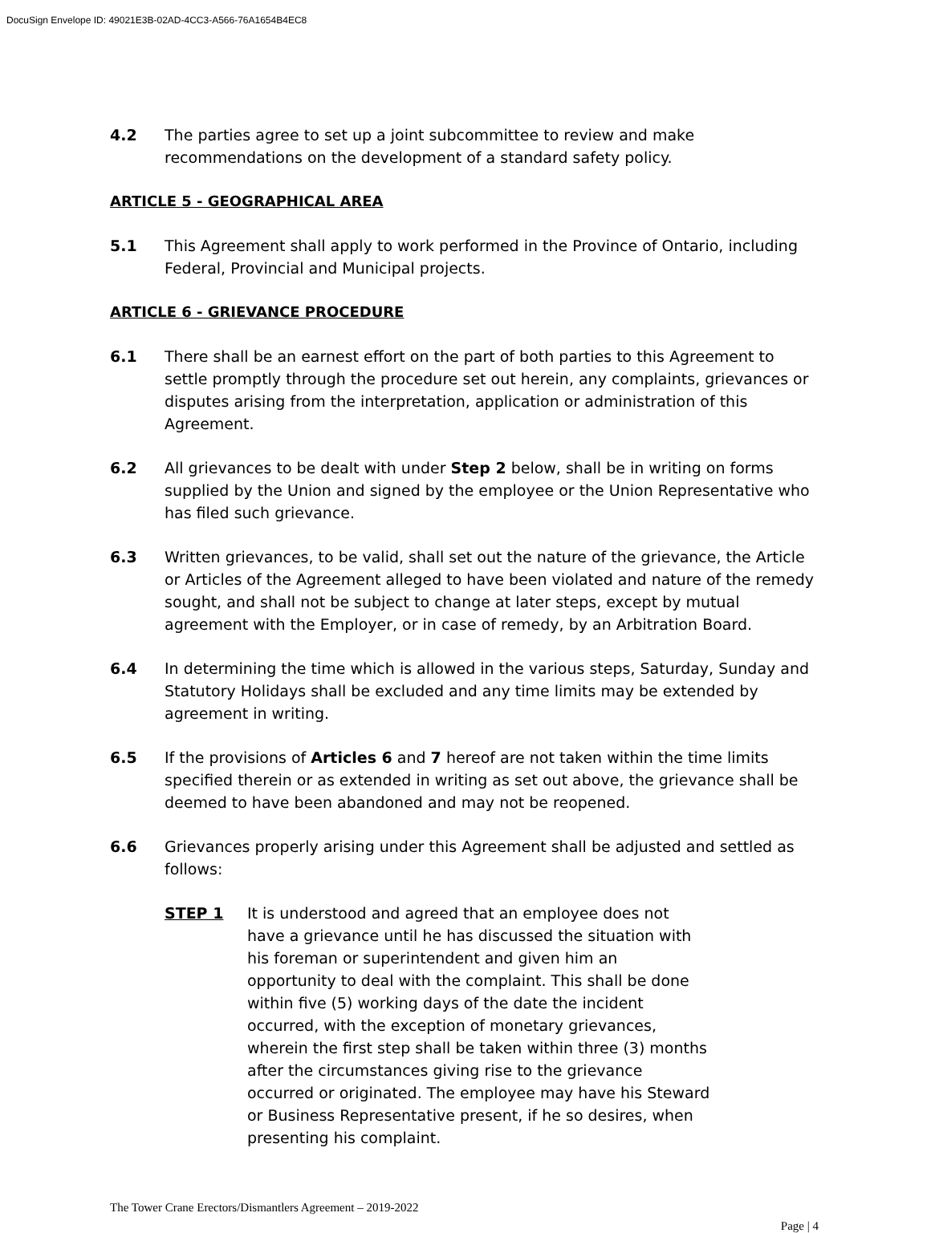DocuSign Envelope ID: 49021E3B-02AD-4CC3-A566-76A1654B4EC8
4.2 The parties agree to set up a joint subcommittee to review and make recommendations on the development of a standard safety policy.
ARTICLE 5 - GEOGRAPHICAL AREA
5.1 This Agreement shall apply to work performed in the Province of Ontario, including Federal, Provincial and Municipal projects.
ARTICLE 6 - GRIEVANCE PROCEDURE
6.1 There shall be an earnest effort on the part of both parties to this Agreement to settle promptly through the procedure set out herein, any complaints, grievances or disputes arising from the interpretation, application or administration of this Agreement.
6.2 All grievances to be dealt with under Step 2 below, shall be in writing on forms supplied by the Union and signed by the employee or the Union Representative who has filed such grievance.
6.3 Written grievances, to be valid, shall set out the nature of the grievance, the Article or Articles of the Agreement alleged to have been violated and nature of the remedy sought, and shall not be subject to change at later steps, except by mutual agreement with the Employer, or in case of remedy, by an Arbitration Board.
6.4 In determining the time which is allowed in the various steps, Saturday, Sunday and Statutory Holidays shall be excluded and any time limits may be extended by agreement in writing.
6.5 If the provisions of Articles 6 and 7 hereof are not taken within the time limits specified therein or as extended in writing as set out above, the grievance shall be deemed to have been abandoned and may not be reopened.
6.6 Grievances properly arising under this Agreement shall be adjusted and settled as follows:
STEP 1 It is understood and agreed that an employee does not have a grievance until he has discussed the situation with his foreman or superintendent and given him an opportunity to deal with the complaint. This shall be done within five (5) working days of the date the incident occurred, with the exception of monetary grievances, wherein the first step shall be taken within three (3) months after the circumstances giving rise to the grievance occurred or originated. The employee may have his Steward or Business Representative present, if he so desires, when presenting his complaint.
The Tower Crane Erectors/Dismantlers Agreement – 2019-2022
Page | 4